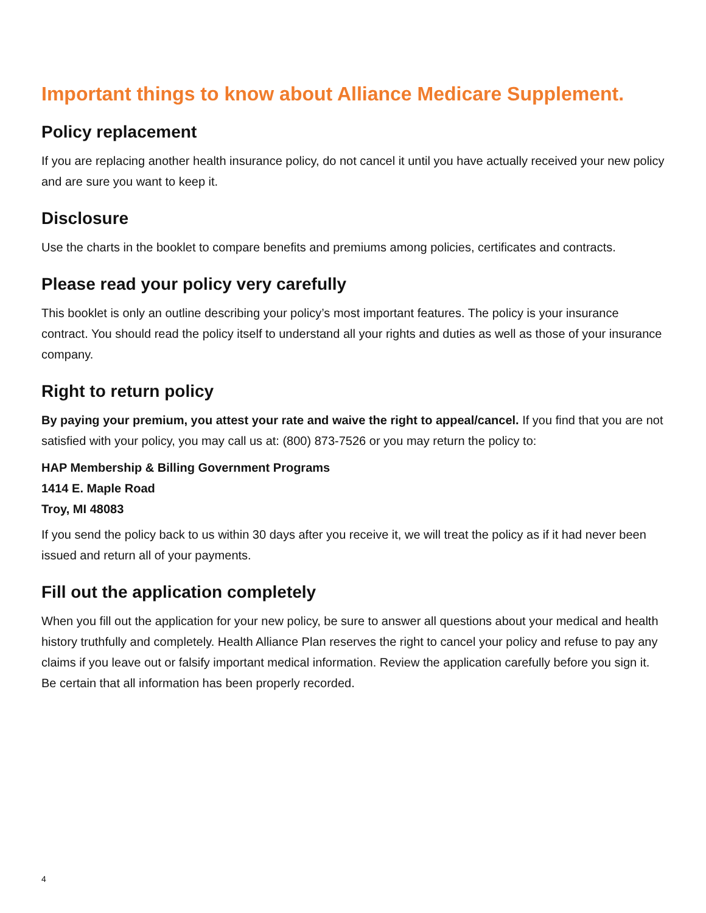Important things to know about Alliance Medicare Supplement.
Policy replacement
If you are replacing another health insurance policy, do not cancel it until you have actually received your new policy and are sure you want to keep it.
Disclosure
Use the charts in the booklet to compare benefits and premiums among policies, certificates and contracts.
Please read your policy very carefully
This booklet is only an outline describing your policy’s most important features. The policy is your insurance contract. You should read the policy itself to understand all your rights and duties as well as those of your insurance company.
Right to return policy
By paying your premium, you attest your rate and waive the right to appeal/cancel. If you find that you are not satisfied with your policy, you may call us at: (800) 873-7526 or you may return the policy to:
HAP Membership & Billing Government Programs
1414 E. Maple Road
Troy, MI 48083
If you send the policy back to us within 30 days after you receive it, we will treat the policy as if it had never been issued and return all of your payments.
Fill out the application completely
When you fill out the application for your new policy, be sure to answer all questions about your medical and health history truthfully and completely. Health Alliance Plan reserves the right to cancel your policy and refuse to pay any claims if you leave out or falsify important medical information. Review the application carefully before you sign it. Be certain that all information has been properly recorded.
4